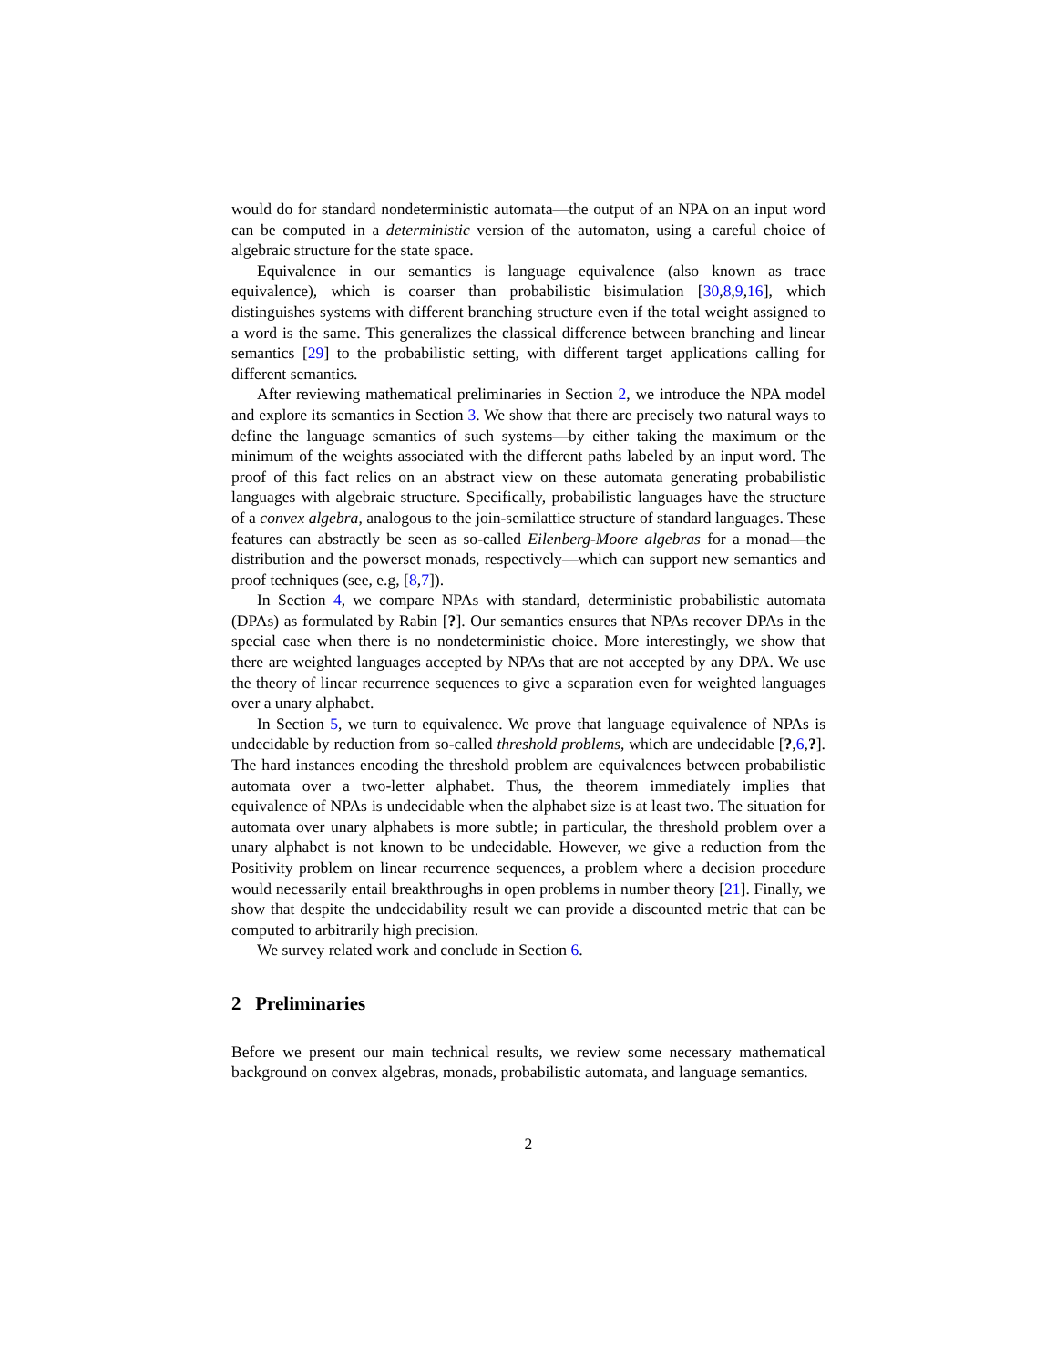would do for standard nondeterministic automata—the output of an NPA on an input word can be computed in a deterministic version of the automaton, using a careful choice of algebraic structure for the state space.
Equivalence in our semantics is language equivalence (also known as trace equivalence), which is coarser than probabilistic bisimulation [30,8,9,16], which distinguishes systems with different branching structure even if the total weight assigned to a word is the same. This generalizes the classical difference between branching and linear semantics [29] to the probabilistic setting, with different target applications calling for different semantics.
After reviewing mathematical preliminaries in Section 2, we introduce the NPA model and explore its semantics in Section 3. We show that there are precisely two natural ways to define the language semantics of such systems—by either taking the maximum or the minimum of the weights associated with the different paths labeled by an input word. The proof of this fact relies on an abstract view on these automata generating probabilistic languages with algebraic structure. Specifically, probabilistic languages have the structure of a convex algebra, analogous to the join-semilattice structure of standard languages. These features can abstractly be seen as so-called Eilenberg-Moore algebras for a monad—the distribution and the powerset monads, respectively—which can support new semantics and proof techniques (see, e.g, [8,7]).
In Section 4, we compare NPAs with standard, deterministic probabilistic automata (DPAs) as formulated by Rabin [?]. Our semantics ensures that NPAs recover DPAs in the special case when there is no nondeterministic choice. More interestingly, we show that there are weighted languages accepted by NPAs that are not accepted by any DPA. We use the theory of linear recurrence sequences to give a separation even for weighted languages over a unary alphabet.
In Section 5, we turn to equivalence. We prove that language equivalence of NPAs is undecidable by reduction from so-called threshold problems, which are undecidable [?,6,?]. The hard instances encoding the threshold problem are equivalences between probabilistic automata over a two-letter alphabet. Thus, the theorem immediately implies that equivalence of NPAs is undecidable when the alphabet size is at least two. The situation for automata over unary alphabets is more subtle; in particular, the threshold problem over a unary alphabet is not known to be undecidable. However, we give a reduction from the Positivity problem on linear recurrence sequences, a problem where a decision procedure would necessarily entail breakthroughs in open problems in number theory [21]. Finally, we show that despite the undecidability result we can provide a discounted metric that can be computed to arbitrarily high precision.
We survey related work and conclude in Section 6.
2 Preliminaries
Before we present our main technical results, we review some necessary mathematical background on convex algebras, monads, probabilistic automata, and language semantics.
2